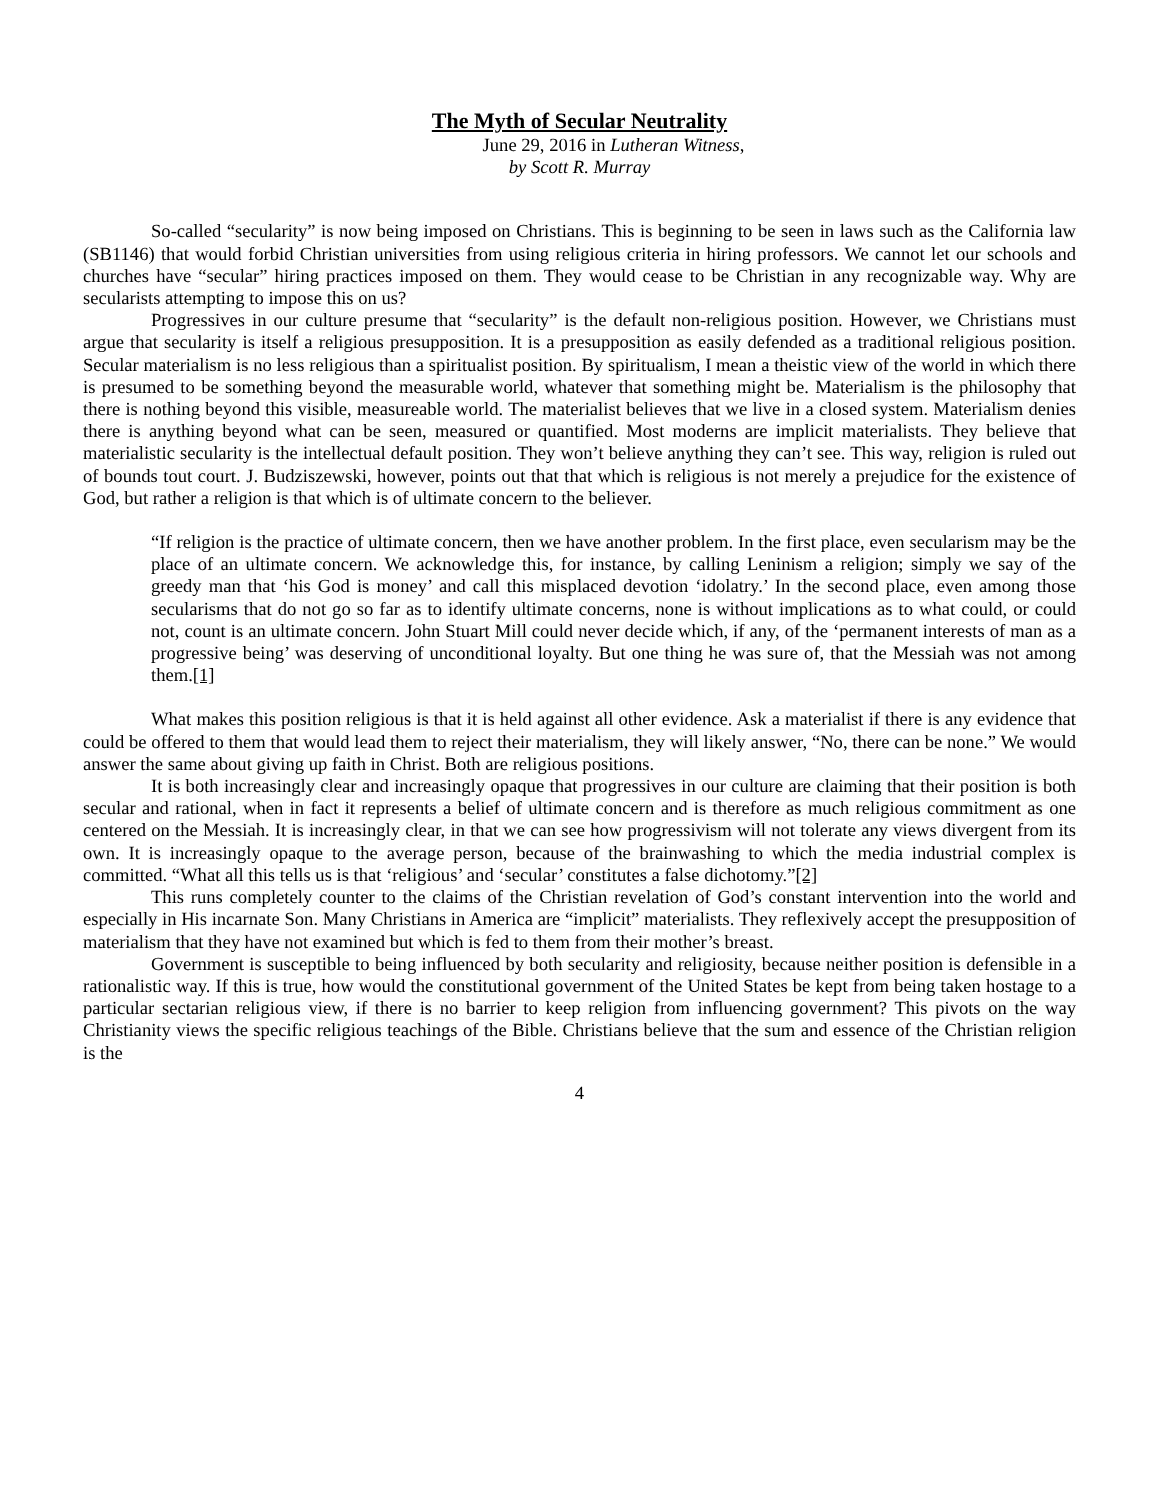The Myth of Secular Neutrality
June 29, 2016 in Lutheran Witness,
by Scott R. Murray
So-called “secularity” is now being imposed on Christians. This is beginning to be seen in laws such as the California law (SB1146) that would forbid Christian universities from using religious criteria in hiring professors. We cannot let our schools and churches have “secular” hiring practices imposed on them. They would cease to be Christian in any recognizable way. Why are secularists attempting to impose this on us?
Progressives in our culture presume that “secularity” is the default non-religious position. However, we Christians must argue that secularity is itself a religious presupposition. It is a presupposition as easily defended as a traditional religious position. Secular materialism is no less religious than a spiritualist position. By spiritualism, I mean a theistic view of the world in which there is presumed to be something beyond the measurable world, whatever that something might be. Materialism is the philosophy that there is nothing beyond this visible, measureable world. The materialist believes that we live in a closed system. Materialism denies there is anything beyond what can be seen, measured or quantified. Most moderns are implicit materialists. They believe that materialistic secularity is the intellectual default position. They won’t believe anything they can’t see. This way, religion is ruled out of bounds tout court. J. Budziszewski, however, points out that that which is religious is not merely a prejudice for the existence of God, but rather a religion is that which is of ultimate concern to the believer.
“If religion is the practice of ultimate concern, then we have another problem. In the first place, even secularism may be the place of an ultimate concern. We acknowledge this, for instance, by calling Leninism a religion; simply we say of the greedy man that ‘his God is money’ and call this misplaced devotion ‘idolatry.’ In the second place, even among those secularisms that do not go so far as to identify ultimate concerns, none is without implications as to what could, or could not, count is an ultimate concern. John Stuart Mill could never decide which, if any, of the ‘permanent interests of man as a progressive being’ was deserving of unconditional loyalty. But one thing he was sure of, that the Messiah was not among them.[1]
What makes this position religious is that it is held against all other evidence. Ask a materialist if there is any evidence that could be offered to them that would lead them to reject their materialism, they will likely answer, “No, there can be none.” We would answer the same about giving up faith in Christ. Both are religious positions.
It is both increasingly clear and increasingly opaque that progressives in our culture are claiming that their position is both secular and rational, when in fact it represents a belief of ultimate concern and is therefore as much religious commitment as one centered on the Messiah. It is increasingly clear, in that we can see how progressivism will not tolerate any views divergent from its own. It is increasingly opaque to the average person, because of the brainwashing to which the media industrial complex is committed. “What all this tells us is that ‘religious’ and ‘secular’ constitutes a false dichotomy.”[2]
This runs completely counter to the claims of the Christian revelation of God’s constant intervention into the world and especially in His incarnate Son. Many Christians in America are “implicit” materialists. They reflexively accept the presupposition of materialism that they have not examined but which is fed to them from their mother’s breast.
Government is susceptible to being influenced by both secularity and religiosity, because neither position is defensible in a rationalistic way. If this is true, how would the constitutional government of the United States be kept from being taken hostage to a particular sectarian religious view, if there is no barrier to keep religion from influencing government? This pivots on the way Christianity views the specific religious teachings of the Bible. Christians believe that the sum and essence of the Christian religion is the
4